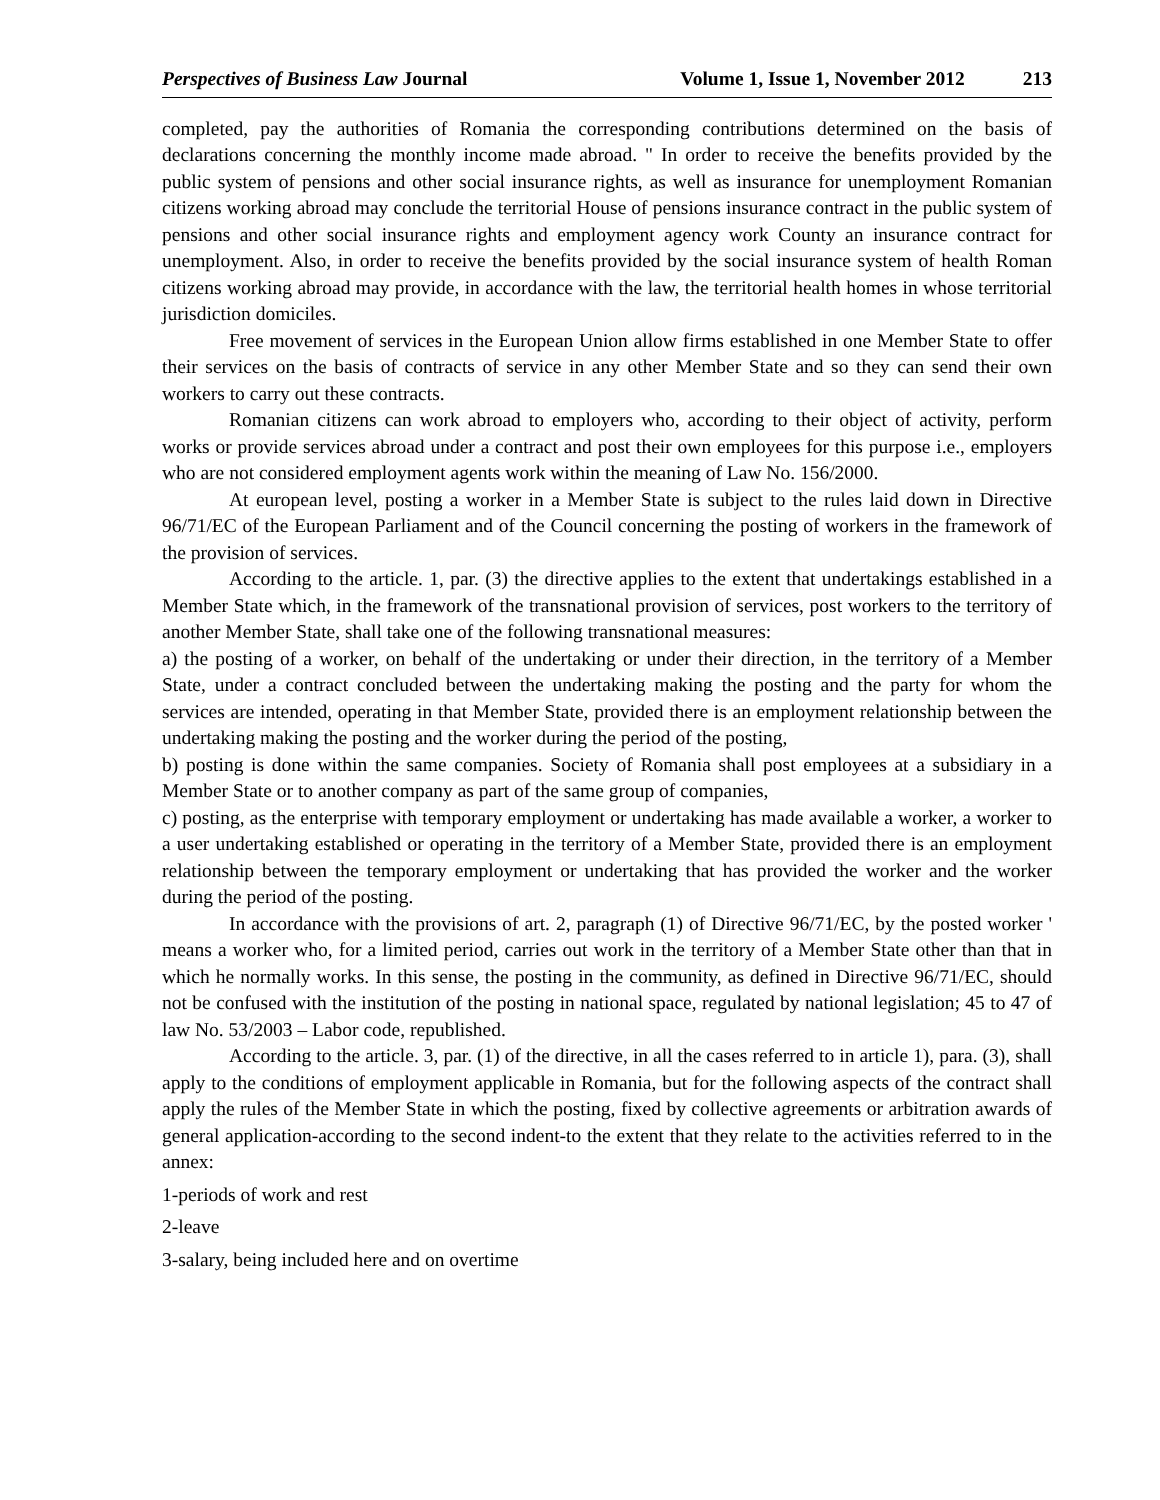Perspectives of Business Law Journal Volume 1, Issue 1, November 2012 213
completed, pay the authorities of Romania the corresponding contributions determined on the basis of declarations concerning the monthly income made abroad. " In order to receive the benefits provided by the public system of pensions and other social insurance rights, as well as insurance for unemployment Romanian citizens working abroad may conclude the territorial House of pensions insurance contract in the public system of pensions and other social insurance rights and employment agency work County an insurance contract for unemployment. Also, in order to receive the benefits provided by the social insurance system of health Roman citizens working abroad may provide, in accordance with the law, the territorial health homes in whose territorial jurisdiction domiciles.
Free movement of services in the European Union allow firms established in one Member State to offer their services on the basis of contracts of service in any other Member State and so they can send their own workers to carry out these contracts.
Romanian citizens can work abroad to employers who, according to their object of activity, perform works or provide services abroad under a contract and post their own employees for this purpose i.e., employers who are not considered employment agents work within the meaning of Law No. 156/2000.
At european level, posting a worker in a Member State is subject to the rules laid down in Directive 96/71/EC of the European Parliament and of the Council concerning the posting of workers in the framework of the provision of services.
According to the article. 1, par. (3) the directive applies to the extent that undertakings established in a Member State which, in the framework of the transnational provision of services, post workers to the territory of another Member State, shall take one of the following transnational measures:
a) the posting of a worker, on behalf of the undertaking or under their direction, in the territory of a Member State, under a contract concluded between the undertaking making the posting and the party for whom the services are intended, operating in that Member State, provided there is an employment relationship between the undertaking making the posting and the worker during the period of the posting,
b) posting is done within the same companies. Society of Romania shall post employees at a subsidiary in a Member State or to another company as part of the same group of companies,
c) posting, as the enterprise with temporary employment or undertaking has made available a worker, a worker to a user undertaking established or operating in the territory of a Member State, provided there is an employment relationship between the temporary employment or undertaking that has provided the worker and the worker during the period of the posting.
In accordance with the provisions of art. 2, paragraph (1) of Directive 96/71/EC, by the posted worker ' means a worker who, for a limited period, carries out work in the territory of a Member State other than that in which he normally works. In this sense, the posting in the community, as defined in Directive 96/71/EC, should not be confused with the institution of the posting in national space, regulated by national legislation; 45 to 47 of law No. 53/2003 – Labor code, republished.
According to the article. 3, par. (1) of the directive, in all the cases referred to in article 1), para. (3), shall apply to the conditions of employment applicable in Romania, but for the following aspects of the contract shall apply the rules of the Member State in which the posting, fixed by collective agreements or arbitration awards of general application-according to the second indent-to the extent that they relate to the activities referred to in the annex:
1-periods of work and rest
2-leave
3-salary, being included here and on overtime